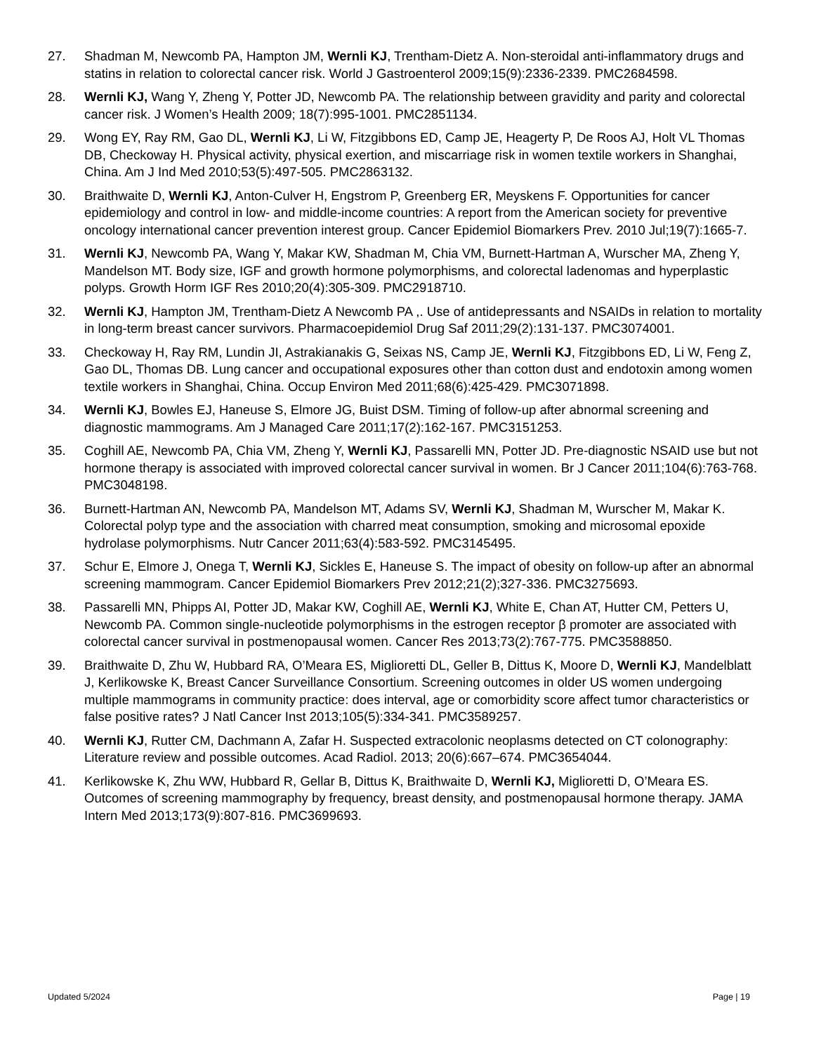27. Shadman M, Newcomb PA, Hampton JM, Wernli KJ, Trentham-Dietz A. Non-steroidal anti-inflammatory drugs and statins in relation to colorectal cancer risk. World J Gastroenterol 2009;15(9):2336-2339. PMC2684598.
28. Wernli KJ, Wang Y, Zheng Y, Potter JD, Newcomb PA. The relationship between gravidity and parity and colorectal cancer risk. J Women’s Health 2009; 18(7):995-1001. PMC2851134.
29. Wong EY, Ray RM, Gao DL, Wernli KJ, Li W, Fitzgibbons ED, Camp JE, Heagerty P, De Roos AJ, Holt VL Thomas DB, Checkoway H. Physical activity, physical exertion, and miscarriage risk in women textile workers in Shanghai, China. Am J Ind Med 2010;53(5):497-505. PMC2863132.
30. Braithwaite D, Wernli KJ, Anton-Culver H, Engstrom P, Greenberg ER, Meyskens F. Opportunities for cancer epidemiology and control in low- and middle-income countries: A report from the American society for preventive oncology international cancer prevention interest group. Cancer Epidemiol Biomarkers Prev. 2010 Jul;19(7):1665-7.
31. Wernli KJ, Newcomb PA, Wang Y, Makar KW, Shadman M, Chia VM, Burnett-Hartman A, Wurscher MA, Zheng Y, Mandelson MT. Body size, IGF and growth hormone polymorphisms, and colorectal ladenomas and hyperplastic polyps. Growth Horm IGF Res 2010;20(4):305-309. PMC2918710.
32. Wernli KJ, Hampton JM, Trentham-Dietz A Newcomb PA ,. Use of antidepressants and NSAIDs in relation to mortality in long-term breast cancer survivors. Pharmacoepidemiol Drug Saf 2011;29(2):131-137. PMC3074001.
33. Checkoway H, Ray RM, Lundin JI, Astrakianakis G, Seixas NS, Camp JE, Wernli KJ, Fitzgibbons ED, Li W, Feng Z, Gao DL, Thomas DB. Lung cancer and occupational exposures other than cotton dust and endotoxin among women textile workers in Shanghai, China. Occup Environ Med 2011;68(6):425-429. PMC3071898.
34. Wernli KJ, Bowles EJ, Haneuse S, Elmore JG, Buist DSM. Timing of follow-up after abnormal screening and diagnostic mammograms. Am J Managed Care 2011;17(2):162-167. PMC3151253.
35. Coghill AE, Newcomb PA, Chia VM, Zheng Y, Wernli KJ, Passarelli MN, Potter JD. Pre-diagnostic NSAID use but not hormone therapy is associated with improved colorectal cancer survival in women. Br J Cancer 2011;104(6):763-768. PMC3048198.
36. Burnett-Hartman AN, Newcomb PA, Mandelson MT, Adams SV, Wernli KJ, Shadman M, Wurscher M, Makar K. Colorectal polyp type and the association with charred meat consumption, smoking and microsomal epoxide hydrolase polymorphisms. Nutr Cancer 2011;63(4):583-592. PMC3145495.
37. Schur E, Elmore J, Onega T, Wernli KJ, Sickles E, Haneuse S. The impact of obesity on follow-up after an abnormal screening mammogram. Cancer Epidemiol Biomarkers Prev 2012;21(2);327-336. PMC3275693.
38. Passarelli MN, Phipps AI, Potter JD, Makar KW, Coghill AE, Wernli KJ, White E, Chan AT, Hutter CM, Petters U, Newcomb PA. Common single-nucleotide polymorphisms in the estrogen receptor β promoter are associated with colorectal cancer survival in postmenopausal women. Cancer Res 2013;73(2):767-775. PMC3588850.
39. Braithwaite D, Zhu W, Hubbard RA, O’Meara ES, Miglioretti DL, Geller B, Dittus K, Moore D, Wernli KJ, Mandelblatt J, Kerlikowske K, Breast Cancer Surveillance Consortium. Screening outcomes in older US women undergoing multiple mammograms in community practice: does interval, age or comorbidity score affect tumor characteristics or false positive rates? J Natl Cancer Inst 2013;105(5):334-341. PMC3589257.
40. Wernli KJ, Rutter CM, Dachmann A, Zafar H. Suspected extracolonic neoplasms detected on CT colonography: Literature review and possible outcomes. Acad Radiol. 2013; 20(6):667–674. PMC3654044.
41. Kerlikowske K, Zhu WW, Hubbard R, Gellar B, Dittus K, Braithwaite D, Wernli KJ, Miglioretti D, O’Meara ES. Outcomes of screening mammography by frequency, breast density, and postmenopausal hormone therapy. JAMA Intern Med 2013;173(9):807-816. PMC3699693.
Updated 5/2024 Page | 19